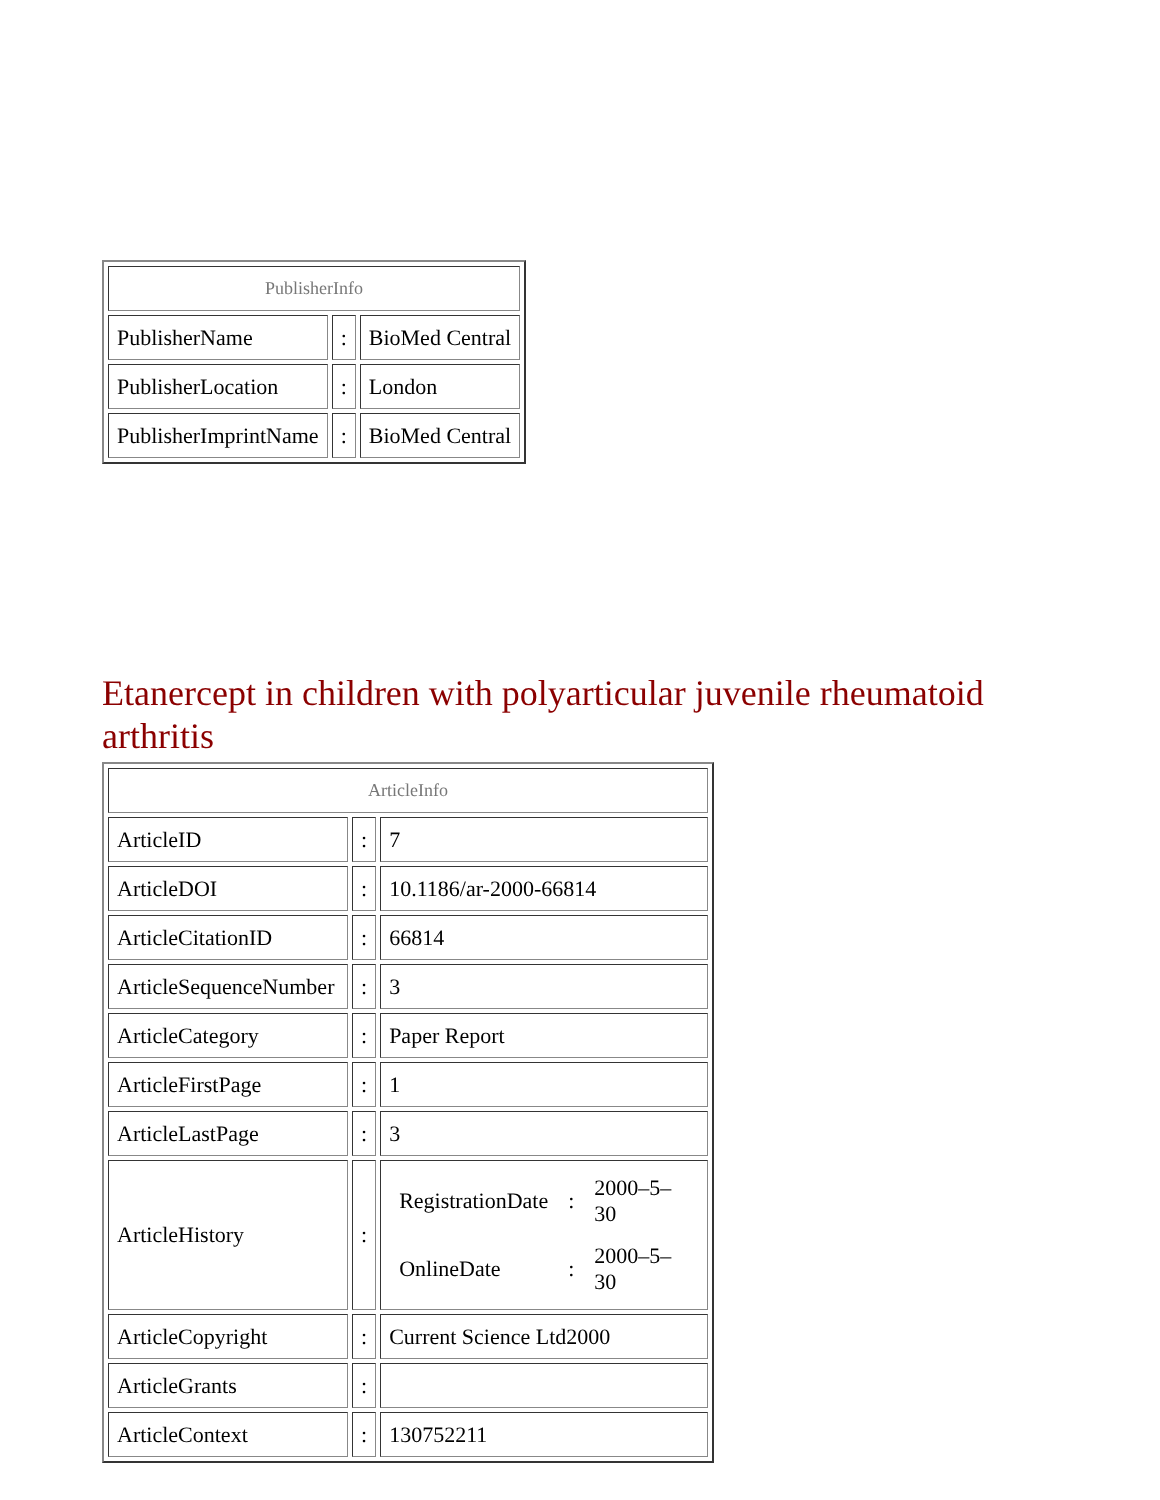| PublisherInfo | | |
| PublisherName | : | BioMed Central |
| PublisherLocation | : | London |
| PublisherImprintName | : | BioMed Central |
Etanercept in children with polyarticular juvenile rheumatoid arthritis
| ArticleInfo | | |
| ArticleID | : | 7 |
| ArticleDOI | : | 10.1186/ar-2000-66814 |
| ArticleCitationID | : | 66814 |
| ArticleSequenceNumber | : | 3 |
| ArticleCategory | : | Paper Report |
| ArticleFirstPage | : | 1 |
| ArticleLastPage | : | 3 |
| ArticleHistory | : | / RegistrationDate / : / 2000–5–30 / / OnlineDate / : / 2000–5–30 / |
| ArticleCopyright | : | Current Science Ltd2000 |
| ArticleGrants | : | |
| ArticleContext | : | 130752211 |